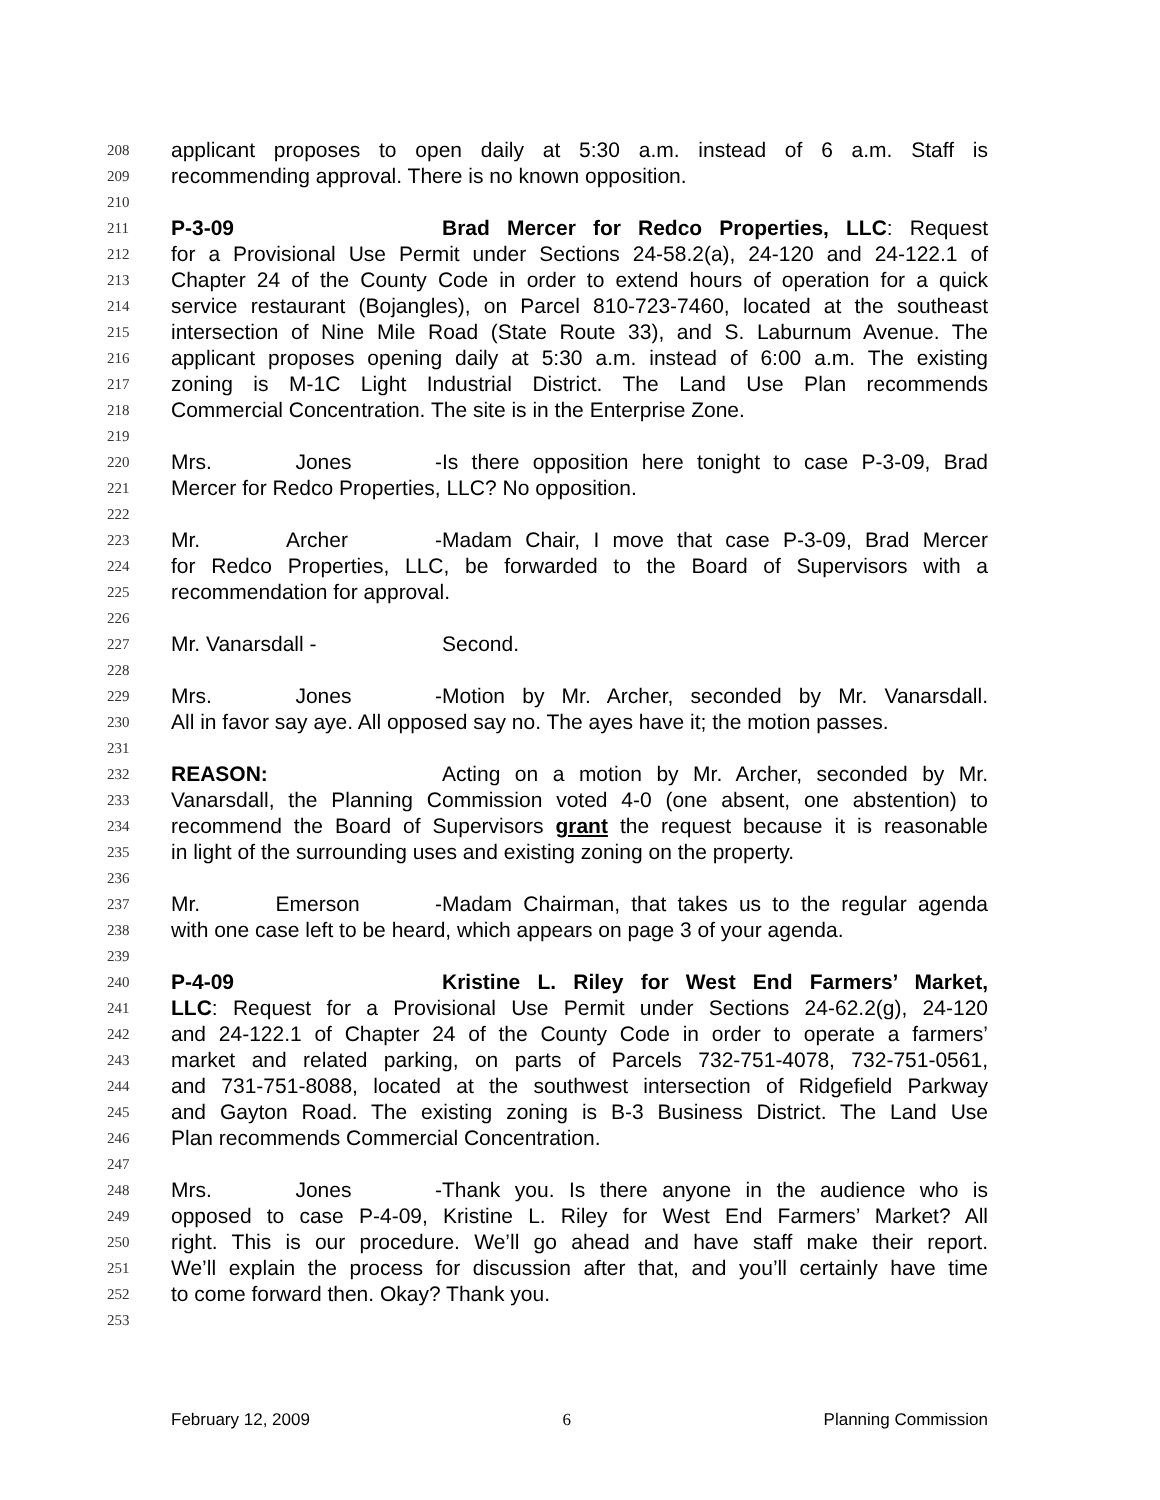208 applicant proposes to open daily at 5:30 a.m. instead of 6 a.m. Staff is
209 recommending approval. There is no known opposition.
210
211 P-3-09 Brad Mercer for Redco Properties, LLC: Request
212 for a Provisional Use Permit under Sections 24-58.2(a), 24-120 and 24-122.1 of
213 Chapter 24 of the County Code in order to extend hours of operation for a quick
214 service restaurant (Bojangles), on Parcel 810-723-7460, located at the southeast
215 intersection of Nine Mile Road (State Route 33), and S. Laburnum Avenue. The
216 applicant proposes opening daily at 5:30 a.m. instead of 6:00 a.m. The existing
217 zoning is M-1C Light Industrial District. The Land Use Plan recommends
218 Commercial Concentration. The site is in the Enterprise Zone.
219
220 Mrs. Jones - Is there opposition here tonight to case P-3-09, Brad
221 Mercer for Redco Properties, LLC? No opposition.
222
223 Mr. Archer - Madam Chair, I move that case P-3-09, Brad Mercer
224 for Redco Properties, LLC, be forwarded to the Board of Supervisors with a
225 recommendation for approval.
226
227 Mr. Vanarsdall - Second.
228
229 Mrs. Jones - Motion by Mr. Archer, seconded by Mr. Vanarsdall.
230 All in favor say aye. All opposed say no. The ayes have it; the motion passes.
231
232 REASON: Acting on a motion by Mr. Archer, seconded by Mr.
233 Vanarsdall, the Planning Commission voted 4-0 (one absent, one abstention) to
234 recommend the Board of Supervisors grant the request because it is reasonable
235 in light of the surrounding uses and existing zoning on the property.
236
237 Mr. Emerson - Madam Chairman, that takes us to the regular agenda
238 with one case left to be heard, which appears on page 3 of your agenda.
239
240 P-4-09 Kristine L. Riley for West End Farmers’ Market,
241 LLC: Request for a Provisional Use Permit under Sections 24-62.2(g), 24-120
242 and 24-122.1 of Chapter 24 of the County Code in order to operate a farmers’
243 market and related parking, on parts of Parcels 732-751-4078, 732-751-0561,
244 and 731-751-8088, located at the southwest intersection of Ridgefield Parkway
245 and Gayton Road. The existing zoning is B-3 Business District. The Land Use
246 Plan recommends Commercial Concentration.
247
248 Mrs. Jones - Thank you. Is there anyone in the audience who is
249 opposed to case P-4-09, Kristine L. Riley for West End Farmers’ Market? All
250 right. This is our procedure. We’ll go ahead and have staff make their report.
251 We’ll explain the process for discussion after that, and you’ll certainly have time
252 to come forward then. Okay? Thank you.
253
February 12, 2009 6 Planning Commission